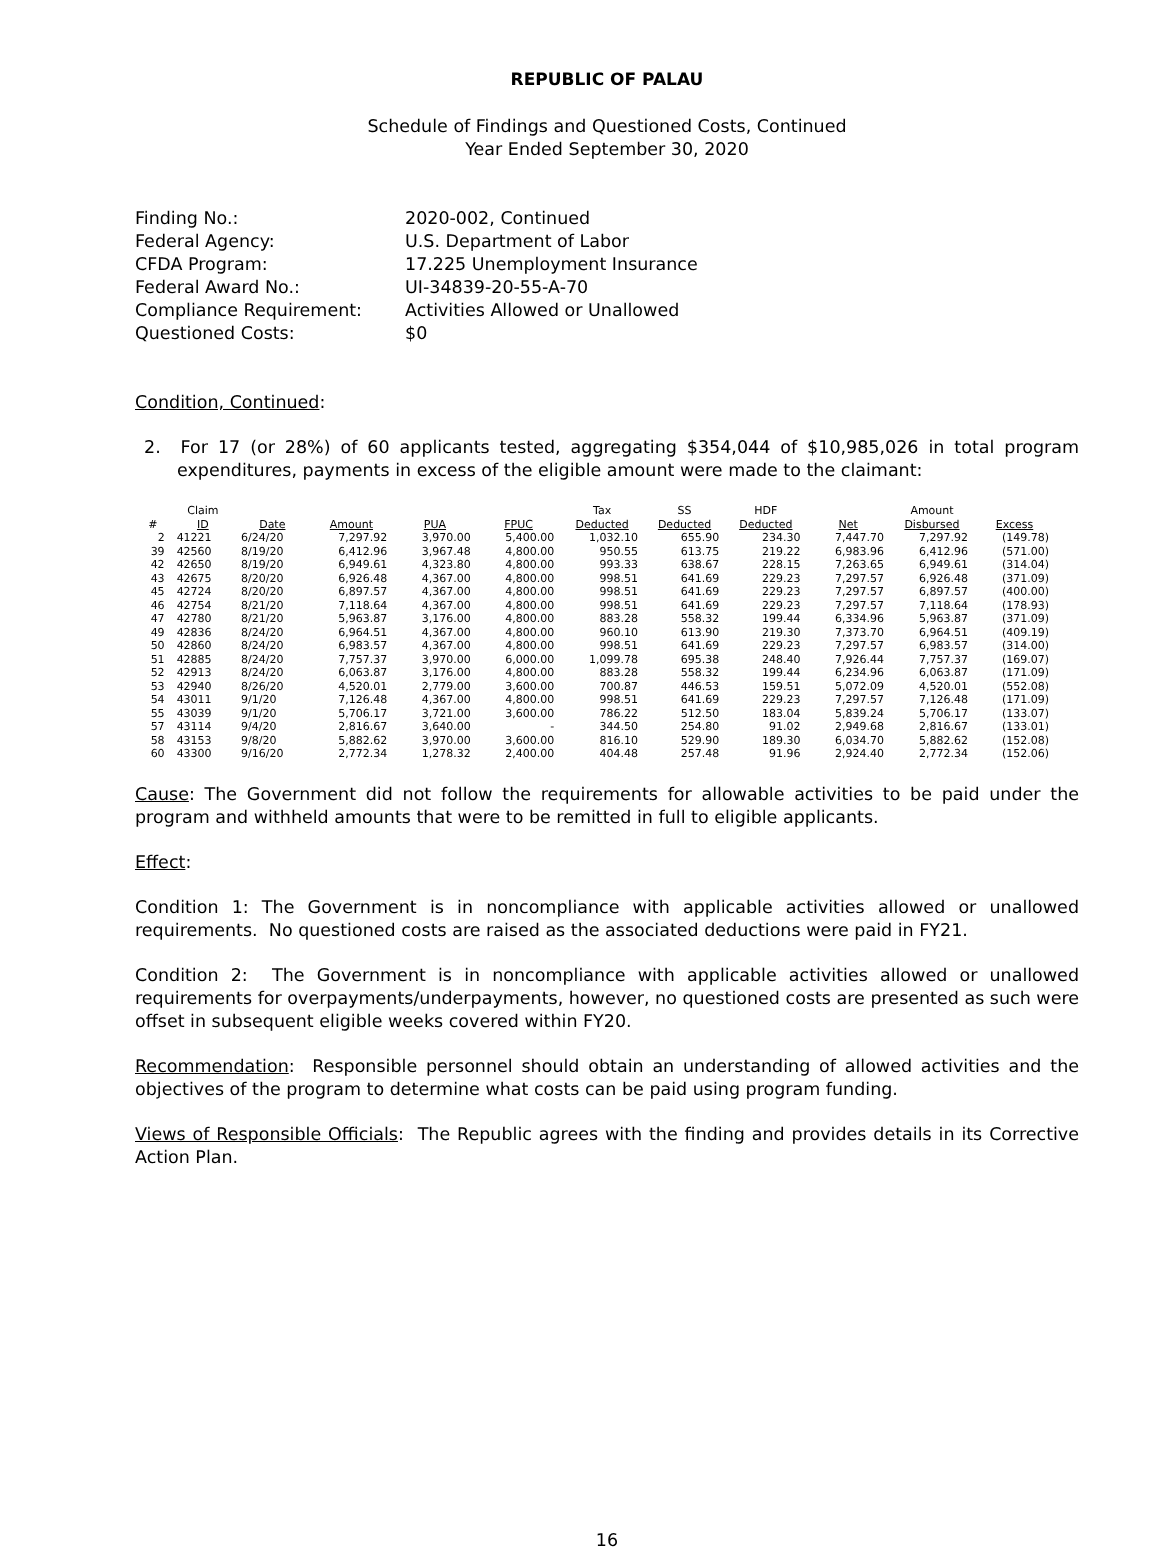REPUBLIC OF PALAU
Schedule of Findings and Questioned Costs, Continued
Year Ended September 30, 2020
| Finding No.: | 2020-002, Continued |
| Federal Agency: | U.S. Department of Labor |
| CFDA Program: | 17.225 Unemployment Insurance |
| Federal Award No.: | UI-34839-20-55-A-70 |
| Compliance Requirement: | Activities Allowed or Unallowed |
| Questioned Costs: | $0 |
Condition, Continued:
2. For 17 (or 28%) of 60 applicants tested, aggregating $354,044 of $10,985,026 in total program expenditures, payments in excess of the eligible amount were made to the claimant:
| # | Claim ID | Date | Amount | PUA | FPUC | Tax Deducted | SS Deducted | HDF Deducted | Net | Amount Disbursed | Excess |
| --- | --- | --- | --- | --- | --- | --- | --- | --- | --- | --- | --- |
| 2 | 41221 | 6/24/20 | 7,297.92 | 3,970.00 | 5,400.00 | 1,032.10 | 655.90 | 234.30 | 7,447.70 | 7,297.92 | (149.78) |
| 39 | 42560 | 8/19/20 | 6,412.96 | 3,967.48 | 4,800.00 | 950.55 | 613.75 | 219.22 | 6,983.96 | 6,412.96 | (571.00) |
| 42 | 42650 | 8/19/20 | 6,949.61 | 4,323.80 | 4,800.00 | 993.33 | 638.67 | 228.15 | 7,263.65 | 6,949.61 | (314.04) |
| 43 | 42675 | 8/20/20 | 6,926.48 | 4,367.00 | 4,800.00 | 998.51 | 641.69 | 229.23 | 7,297.57 | 6,926.48 | (371.09) |
| 45 | 42724 | 8/20/20 | 6,897.57 | 4,367.00 | 4,800.00 | 998.51 | 641.69 | 229.23 | 7,297.57 | 6,897.57 | (400.00) |
| 46 | 42754 | 8/21/20 | 7,118.64 | 4,367.00 | 4,800.00 | 998.51 | 641.69 | 229.23 | 7,297.57 | 7,118.64 | (178.93) |
| 47 | 42780 | 8/21/20 | 5,963.87 | 3,176.00 | 4,800.00 | 883.28 | 558.32 | 199.44 | 6,334.96 | 5,963.87 | (371.09) |
| 49 | 42836 | 8/24/20 | 6,964.51 | 4,367.00 | 4,800.00 | 960.10 | 613.90 | 219.30 | 7,373.70 | 6,964.51 | (409.19) |
| 50 | 42860 | 8/24/20 | 6,983.57 | 4,367.00 | 4,800.00 | 998.51 | 641.69 | 229.23 | 7,297.57 | 6,983.57 | (314.00) |
| 51 | 42885 | 8/24/20 | 7,757.37 | 3,970.00 | 6,000.00 | 1,099.78 | 695.38 | 248.40 | 7,926.44 | 7,757.37 | (169.07) |
| 52 | 42913 | 8/24/20 | 6,063.87 | 3,176.00 | 4,800.00 | 883.28 | 558.32 | 199.44 | 6,234.96 | 6,063.87 | (171.09) |
| 53 | 42940 | 8/26/20 | 4,520.01 | 2,779.00 | 3,600.00 | 700.87 | 446.53 | 159.51 | 5,072.09 | 4,520.01 | (552.08) |
| 54 | 43011 | 9/1/20 | 7,126.48 | 4,367.00 | 4,800.00 | 998.51 | 641.69 | 229.23 | 7,297.57 | 7,126.48 | (171.09) |
| 55 | 43039 | 9/1/20 | 5,706.17 | 3,721.00 | 3,600.00 | 786.22 | 512.50 | 183.04 | 5,839.24 | 5,706.17 | (133.07) |
| 57 | 43114 | 9/4/20 | 2,816.67 | 3,640.00 | - | 344.50 | 254.80 | 91.02 | 2,949.68 | 2,816.67 | (133.01) |
| 58 | 43153 | 9/8/20 | 5,882.62 | 3,970.00 | 3,600.00 | 816.10 | 529.90 | 189.30 | 6,034.70 | 5,882.62 | (152.08) |
| 60 | 43300 | 9/16/20 | 2,772.34 | 1,278.32 | 2,400.00 | 404.48 | 257.48 | 91.96 | 2,924.40 | 2,772.34 | (152.06) |
Cause: The Government did not follow the requirements for allowable activities to be paid under the program and withheld amounts that were to be remitted in full to eligible applicants.
Effect:
Condition 1: The Government is in noncompliance with applicable activities allowed or unallowed requirements. No questioned costs are raised as the associated deductions were paid in FY21.
Condition 2: The Government is in noncompliance with applicable activities allowed or unallowed requirements for overpayments/underpayments, however, no questioned costs are presented as such were offset in subsequent eligible weeks covered within FY20.
Recommendation: Responsible personnel should obtain an understanding of allowed activities and the objectives of the program to determine what costs can be paid using program funding.
Views of Responsible Officials: The Republic agrees with the finding and provides details in its Corrective Action Plan.
16